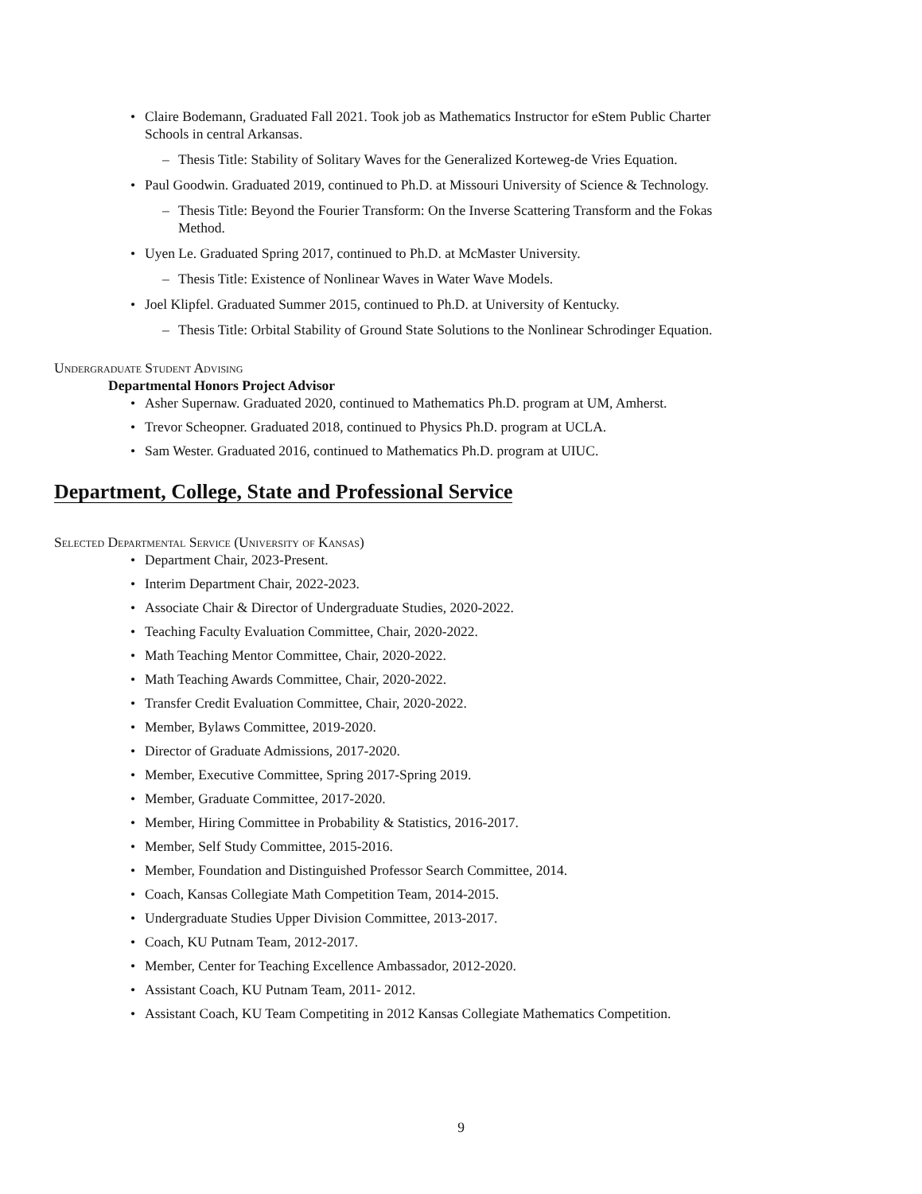Claire Bodemann, Graduated Fall 2021. Took job as Mathematics Instructor for eStem Public Charter Schools in central Arkansas.
Thesis Title: Stability of Solitary Waves for the Generalized Korteweg-de Vries Equation.
Paul Goodwin. Graduated 2019, continued to Ph.D. at Missouri University of Science & Technology.
Thesis Title: Beyond the Fourier Transform: On the Inverse Scattering Transform and the Fokas Method.
Uyen Le. Graduated Spring 2017, continued to Ph.D. at McMaster University.
Thesis Title: Existence of Nonlinear Waves in Water Wave Models.
Joel Klipfel. Graduated Summer 2015, continued to Ph.D. at University of Kentucky.
Thesis Title: Orbital Stability of Ground State Solutions to the Nonlinear Schrodinger Equation.
Undergraduate Student Advising
Departmental Honors Project Advisor
Asher Supernaw. Graduated 2020, continued to Mathematics Ph.D. program at UM, Amherst.
Trevor Scheopner. Graduated 2018, continued to Physics Ph.D. program at UCLA.
Sam Wester. Graduated 2016, continued to Mathematics Ph.D. program at UIUC.
Department, College, State and Professional Service
Selected Departmental Service (University of Kansas)
Department Chair, 2023-Present.
Interim Department Chair, 2022-2023.
Associate Chair & Director of Undergraduate Studies, 2020-2022.
Teaching Faculty Evaluation Committee, Chair, 2020-2022.
Math Teaching Mentor Committee, Chair, 2020-2022.
Math Teaching Awards Committee, Chair, 2020-2022.
Transfer Credit Evaluation Committee, Chair, 2020-2022.
Member, Bylaws Committee, 2019-2020.
Director of Graduate Admissions, 2017-2020.
Member, Executive Committee, Spring 2017-Spring 2019.
Member, Graduate Committee, 2017-2020.
Member, Hiring Committee in Probability & Statistics, 2016-2017.
Member, Self Study Committee, 2015-2016.
Member, Foundation and Distinguished Professor Search Committee, 2014.
Coach, Kansas Collegiate Math Competition Team, 2014-2015.
Undergraduate Studies Upper Division Committee, 2013-2017.
Coach, KU Putnam Team, 2012-2017.
Member, Center for Teaching Excellence Ambassador, 2012-2020.
Assistant Coach, KU Putnam Team, 2011- 2012.
Assistant Coach, KU Team Competiting in 2012 Kansas Collegiate Mathematics Competition.
9